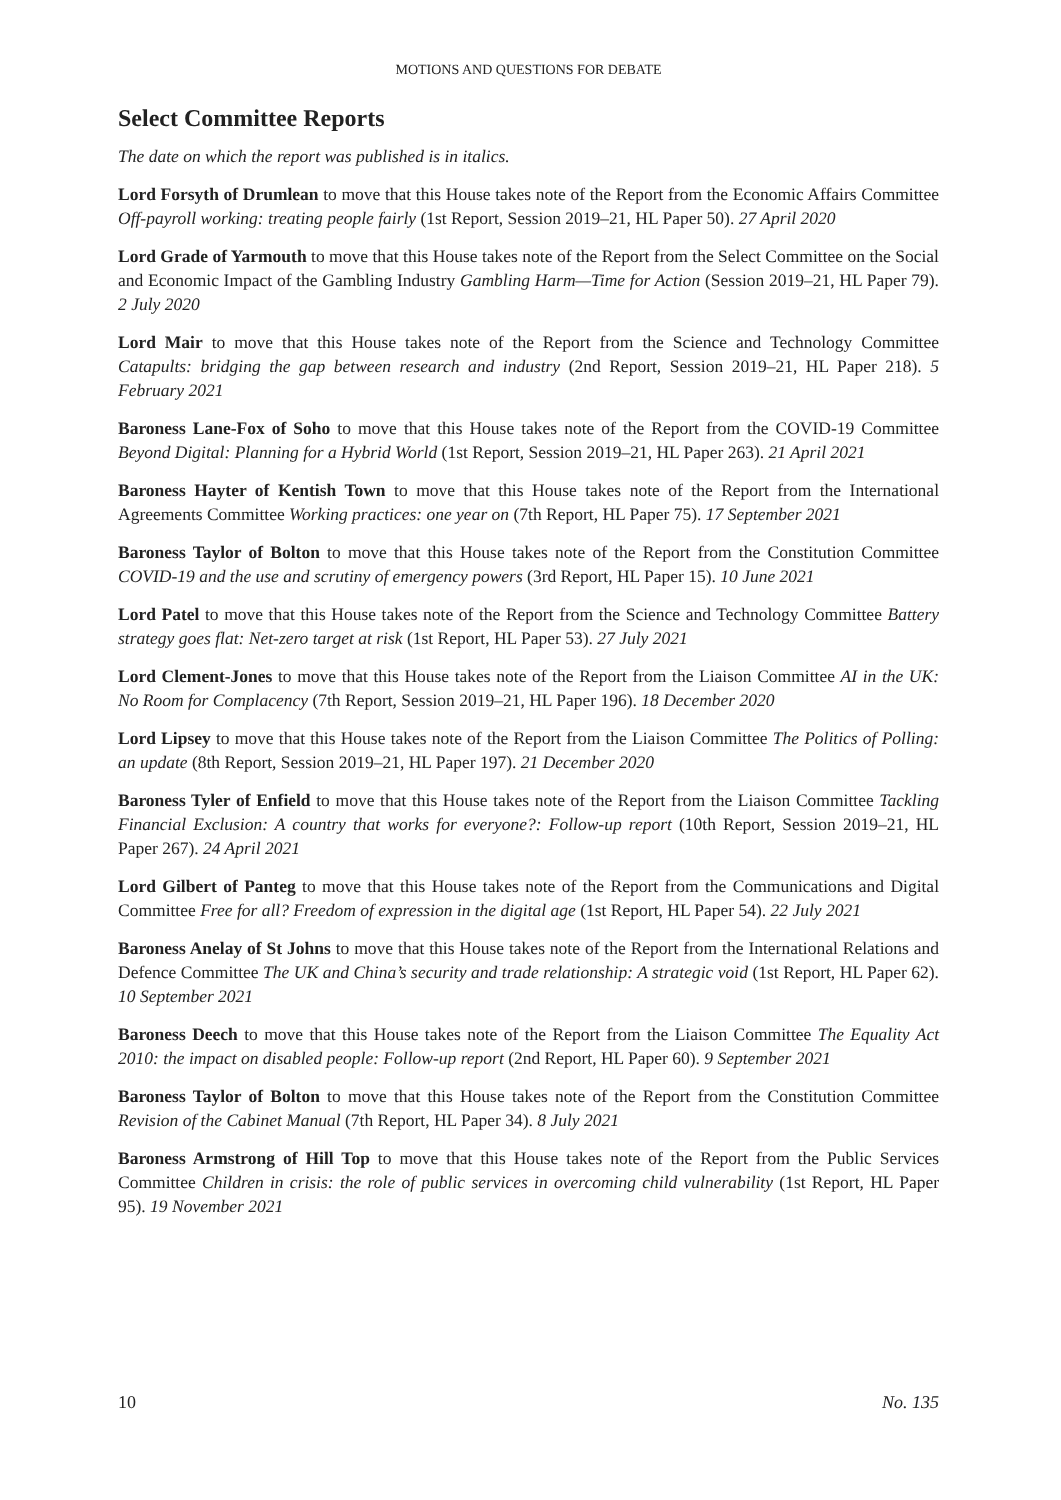MOTIONS AND QUESTIONS FOR DEBATE
Select Committee Reports
The date on which the report was published is in italics.
Lord Forsyth of Drumlean to move that this House takes note of the Report from the Economic Affairs Committee Off-payroll working: treating people fairly (1st Report, Session 2019–21, HL Paper 50). 27 April 2020
Lord Grade of Yarmouth to move that this House takes note of the Report from the Select Committee on the Social and Economic Impact of the Gambling Industry Gambling Harm—Time for Action (Session 2019–21, HL Paper 79). 2 July 2020
Lord Mair to move that this House takes note of the Report from the Science and Technology Committee Catapults: bridging the gap between research and industry (2nd Report, Session 2019–21, HL Paper 218). 5 February 2021
Baroness Lane-Fox of Soho to move that this House takes note of the Report from the COVID-19 Committee Beyond Digital: Planning for a Hybrid World (1st Report, Session 2019–21, HL Paper 263). 21 April 2021
Baroness Hayter of Kentish Town to move that this House takes note of the Report from the International Agreements Committee Working practices: one year on (7th Report, HL Paper 75). 17 September 2021
Baroness Taylor of Bolton to move that this House takes note of the Report from the Constitution Committee COVID-19 and the use and scrutiny of emergency powers (3rd Report, HL Paper 15). 10 June 2021
Lord Patel to move that this House takes note of the Report from the Science and Technology Committee Battery strategy goes flat: Net-zero target at risk (1st Report, HL Paper 53). 27 July 2021
Lord Clement-Jones to move that this House takes note of the Report from the Liaison Committee AI in the UK: No Room for Complacency (7th Report, Session 2019–21, HL Paper 196). 18 December 2020
Lord Lipsey to move that this House takes note of the Report from the Liaison Committee The Politics of Polling: an update (8th Report, Session 2019–21, HL Paper 197). 21 December 2020
Baroness Tyler of Enfield to move that this House takes note of the Report from the Liaison Committee Tackling Financial Exclusion: A country that works for everyone?: Follow-up report (10th Report, Session 2019–21, HL Paper 267). 24 April 2021
Lord Gilbert of Panteg to move that this House takes note of the Report from the Communications and Digital Committee Free for all? Freedom of expression in the digital age (1st Report, HL Paper 54). 22 July 2021
Baroness Anelay of St Johns to move that this House takes note of the Report from the International Relations and Defence Committee The UK and China’s security and trade relationship: A strategic void (1st Report, HL Paper 62). 10 September 2021
Baroness Deech to move that this House takes note of the Report from the Liaison Committee The Equality Act 2010: the impact on disabled people: Follow-up report (2nd Report, HL Paper 60). 9 September 2021
Baroness Taylor of Bolton to move that this House takes note of the Report from the Constitution Committee Revision of the Cabinet Manual (7th Report, HL Paper 34). 8 July 2021
Baroness Armstrong of Hill Top to move that this House takes note of the Report from the Public Services Committee Children in crisis: the role of public services in overcoming child vulnerability (1st Report, HL Paper 95). 19 November 2021
10 No. 135